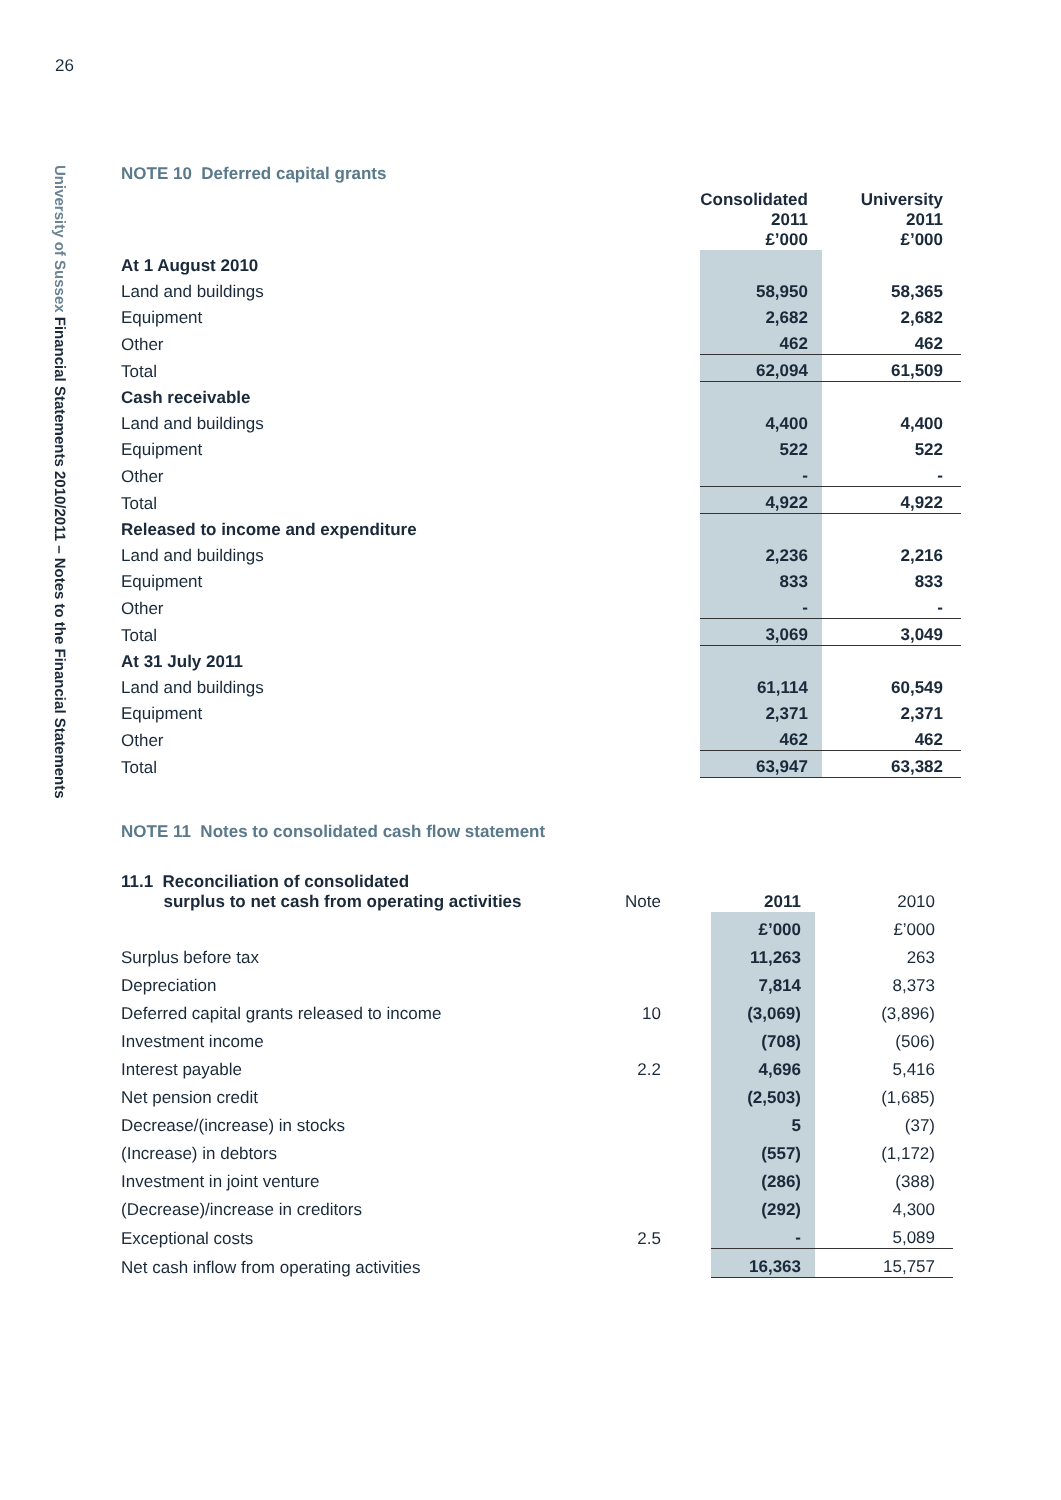26
University of Sussex Financial Statements 2010/2011 – Notes to the Financial Statements
NOTE 10 Deferred capital grants
| | Consolidated 2011 £’000 | University 2011 £’000 |
| At 1 August 2010 | | |
| Land and buildings | 58,950 | 58,365 |
| Equipment | 2,682 | 2,682 |
| Other | 462 | 462 |
| Total | 62,094 | 61,509 |
| Cash receivable | | |
| Land and buildings | 4,400 | 4,400 |
| Equipment | 522 | 522 |
| Other | - | - |
| Total | 4,922 | 4,922 |
| Released to income and expenditure | | |
| Land and buildings | 2,236 | 2,216 |
| Equipment | 833 | 833 |
| Other | - | - |
| Total | 3,069 | 3,049 |
| At 31 July 2011 | | |
| Land and buildings | 61,114 | 60,549 |
| Equipment | 2,371 | 2,371 |
| Other | 462 | 462 |
| Total | 63,947 | 63,382 |
NOTE 11 Notes to consolidated cash flow statement
| 11.1 Reconciliation of consolidated surplus to net cash from operating activities | Note | 2011 | 2010 |
| | | £’000 | £’000 |
| Surplus before tax | | 11,263 | 263 |
| Depreciation | | 7,814 | 8,373 |
| Deferred capital grants released to income | 10 | (3,069) | (3,896) |
| Investment income | | (708) | (506) |
| Interest payable | 2.2 | 4,696 | 5,416 |
| Net pension credit | | (2,503) | (1,685) |
| Decrease/(increase) in stocks | | 5 | (37) |
| (Increase) in debtors | | (557) | (1,172) |
| Investment in joint venture | | (286) | (388) |
| (Decrease)/increase in creditors | | (292) | 4,300 |
| Exceptional costs | 2.5 | - | 5,089 |
| Net cash inflow from operating activities | | 16,363 | 15,757 |